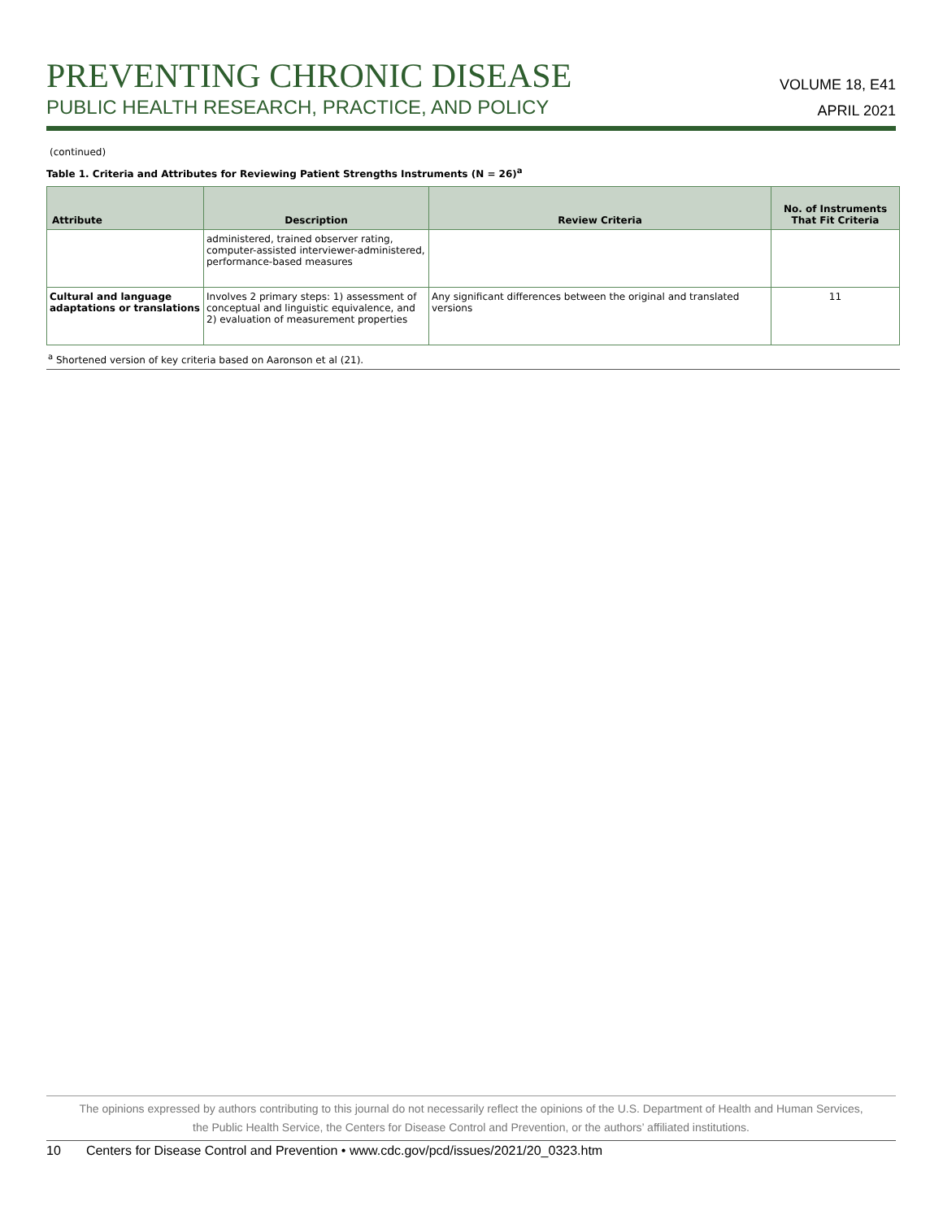PREVENTING CHRONIC DISEASE
PUBLIC HEALTH RESEARCH, PRACTICE, AND POLICY
VOLUME 18, E41
APRIL 2021
(continued)
Table 1. Criteria and Attributes for Reviewing Patient Strengths Instruments (N = 26)<sup>a</sup>
| Attribute | Description | Review Criteria | No. of Instruments That Fit Criteria |
| --- | --- | --- | --- |
| | administered, trained observer rating, computer-assisted interviewer-administered, performance-based measures | | |
| Cultural and language adaptations or translations | Involves 2 primary steps: 1) assessment of conceptual and linguistic equivalence, and 2) evaluation of measurement properties | Any significant differences between the original and translated versions | 11 |
<sup>a</sup> Shortened version of key criteria based on Aaronson et al (21).
The opinions expressed by authors contributing to this journal do not necessarily reflect the opinions of the U.S. Department of Health and Human Services,
the Public Health Service, the Centers for Disease Control and Prevention, or the authors’ affiliated institutions.
10 Centers for Disease Control and Prevention • www.cdc.gov/pcd/issues/2021/20_0323.htm